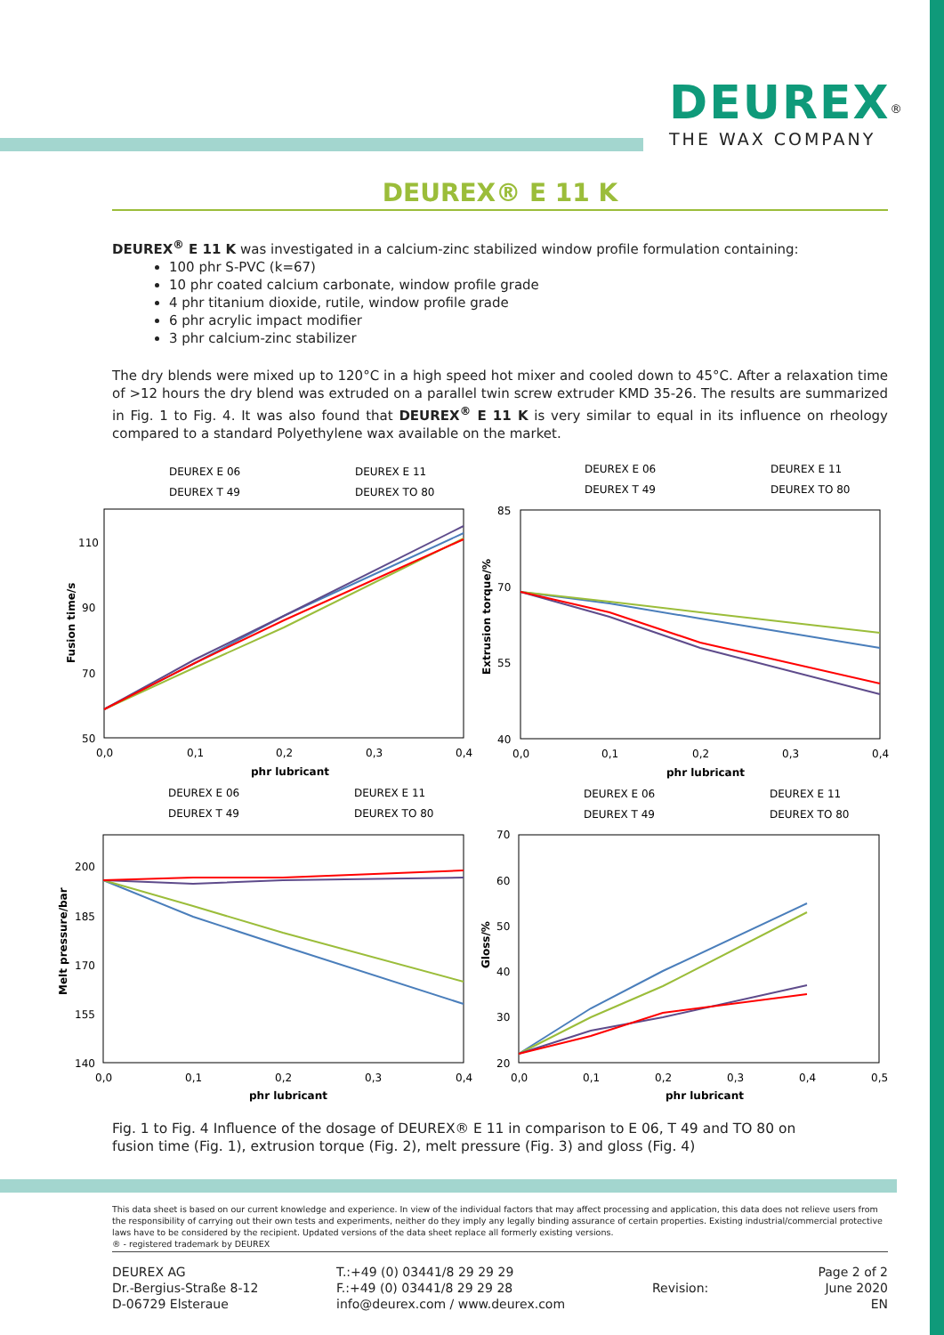DEUREX<sup>®</sup>
THE WAX COMPANY
DEUREX® E 11 K
DEUREX<sup>®</sup> E 11 K was investigated in a calcium-zinc stabilized window profile formulation containing:
100 phr S-PVC (k=67)
10 phr coated calcium carbonate, window profile grade
4 phr titanium dioxide, rutile, window profile grade
6 phr acrylic impact modifier
3 phr calcium-zinc stabilizer
The dry blends were mixed up to 120°C in a high speed hot mixer and cooled down to 45°C. After a relaxation time of >12 hours the dry blend was extruded on a parallel twin screw extruder KMD 35-26. The results are summarized in Fig. 1 to Fig. 4. It was also found that DEUREX<sup>®</sup> E 11 K is very similar to equal in its influence on rheology compared to a standard Polyethylene wax available on the market.
DEUREX E 06
DEUREX E 11
DEUREX T 49
DEUREX TO 80
DEUREX E 06
DEUREX E 11
DEUREX T 49
DEUREX TO 80
DEUREX E 06
DEUREX E 11
DEUREX T 49
DEUREX TO 80
DEUREX E 06
DEUREX E 11
DEUREX T 49
DEUREX TO 80
110
90
70
50
0,0
0,1
0,2
0,3
0,4
phr lubricant
Fusion time/s
85
70
55
40
0,0
0,1
0,2
0,3
0,4
phr lubricant
Extrusion torque/%
200
185
170
155
140
0,0
0,1
0,2
0,3
0,4
phr lubricant
Melt pressure/bar
70
60
50
40
30
20
0,0
0,1
0,2
0,3
0,4
0,5
phr lubricant
Gloss/%
Fig. 1 to Fig. 4 Influence of the dosage of DEUREX® E 11 in comparison to E 06, T 49 and TO 80 on
fusion time (Fig. 1), extrusion torque (Fig. 2), melt pressure (Fig. 3) and gloss (Fig. 4)
This data sheet is based on our current knowledge and experience. In view of the individual factors that may affect processing and application, this data does not relieve users from the responsibility of carrying out their own tests and experiments, neither do they imply any legally binding assurance of certain properties. Existing industrial/commercial protective laws have to be considered by the recipient. Updated versions of the data sheet replace all formerly existing versions.
® - registered trademark by DEUREX
DEUREX AG
Dr.-Bergius-Straße 8-12
D-06729 Elsteraue
T.:+49 (0) 03441/8 29 29 29
F.:+49 (0) 03441/8 29 29 28
info@deurex.com / www.deurex.com
Revision:
Page 2 of 2
June 2020
EN